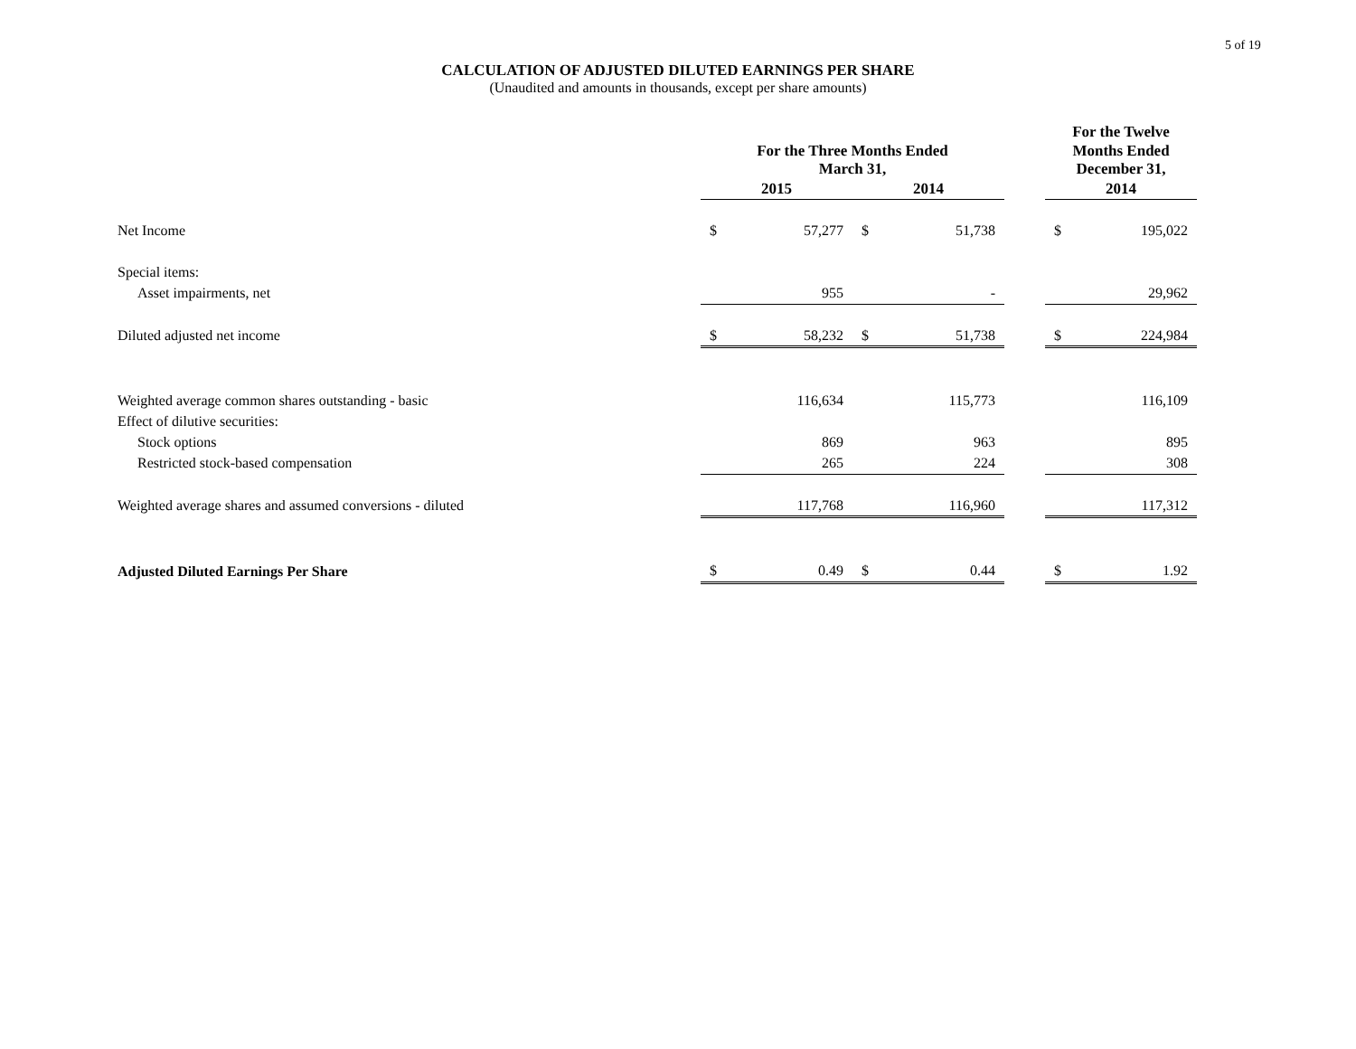5 of 19
CALCULATION OF ADJUSTED DILUTED EARNINGS PER SHARE
(Unaudited and amounts in thousands, except per share amounts)
| | For the Three Months Ended March 31, | | | | | For the Twelve | |
| --- | --- | --- | --- | --- | --- | --- | --- |
| | | | | | | Months Ended December 31, | |
| | 2015 | | 2014 | | | 2014 | |
| Net Income | $ | 57,277 | $ | 51,738 | | $ | 195,022 |
| Special items: | | | | | | | |
| Asset impairments, net | | 955 | | - | | | 29,962 |
| Diluted adjusted net income | $ | 58,232 | $ | 51,738 | | $ | 224,984 |
| Weighted average common shares outstanding - basic | | 116,634 | | 115,773 | | | 116,109 |
| Effect of dilutive securities: | | | | | | | |
| Stock options | | 869 | | 963 | | | 895 |
| Restricted stock-based compensation | | 265 | | 224 | | | 308 |
| Weighted average shares and assumed conversions - diluted | | 117,768 | | 116,960 | | | 117,312 |
| Adjusted Diluted Earnings Per Share | $ | 0.49 | $ | 0.44 | | $ | 1.92 |